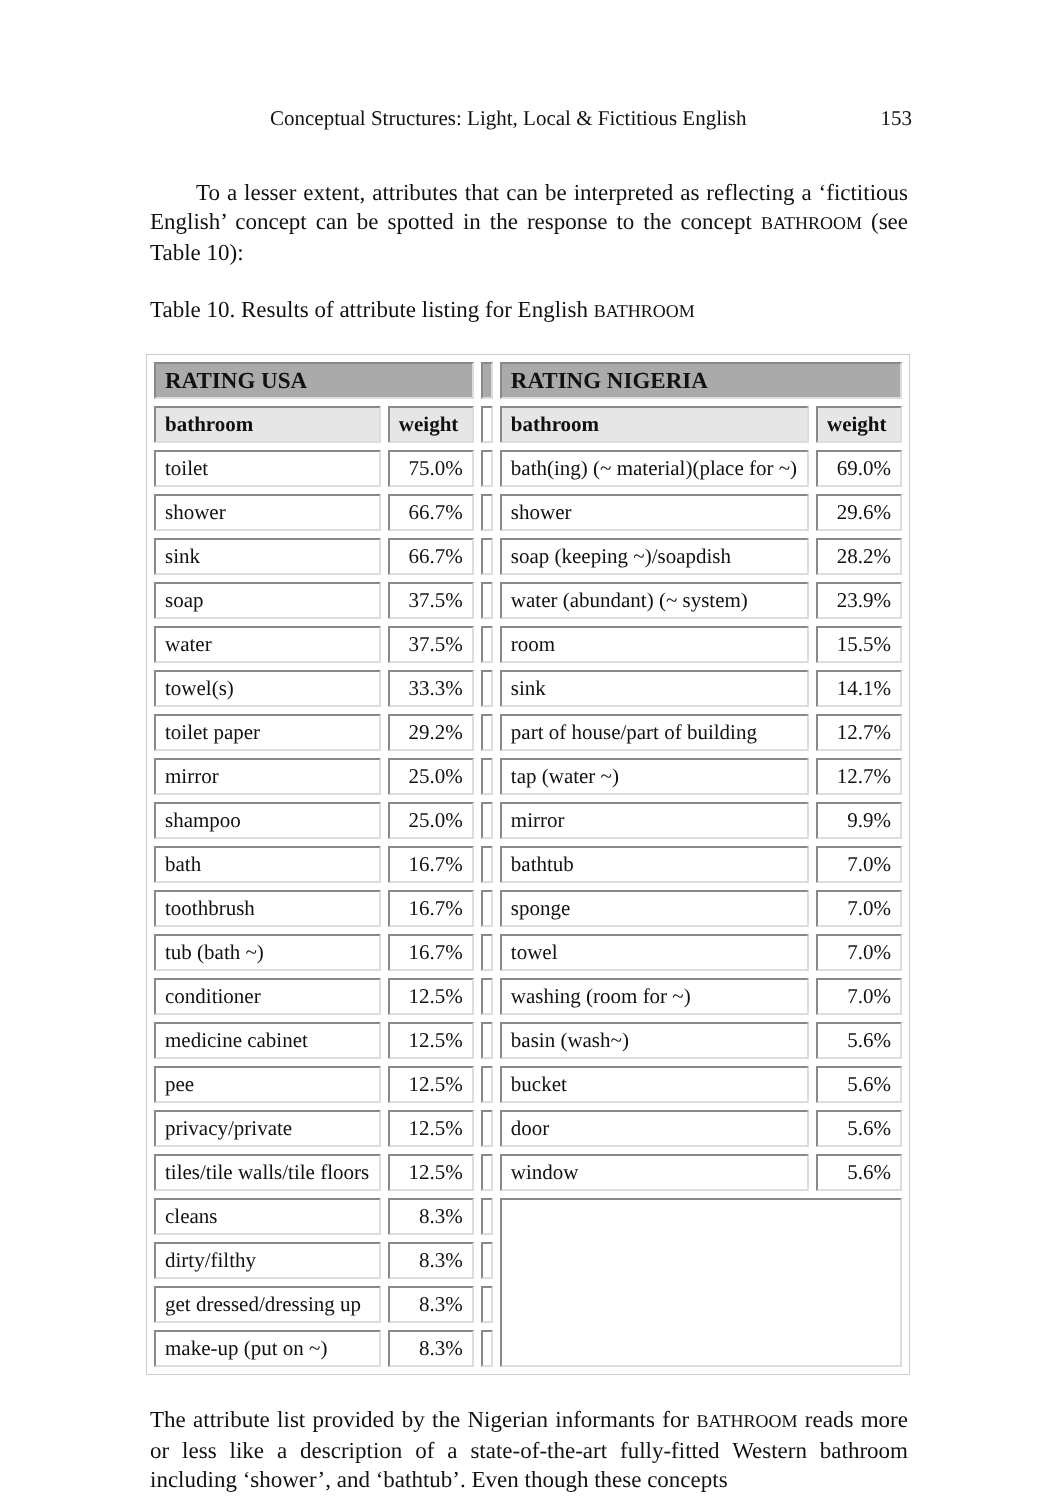Conceptual Structures: Light, Local & Fictitious English 153
To a lesser extent, attributes that can be interpreted as reflecting a ‘fictitious English’ concept can be spotted in the response to the concept BATHROOM (see Table 10):
Table 10. Results of attribute listing for English BATHROOM
| RATING USA | | | RATING NIGERIA | |
| --- | --- | --- | --- | --- |
| bathroom | weight | | bathroom | weight |
| toilet | 75.0% | | bath(ing) (~ material)(place for ~) | 69.0% |
| shower | 66.7% | | shower | 29.6% |
| sink | 66.7% | | soap (keeping ~)/soapdish | 28.2% |
| soap | 37.5% | | water (abundant) (~ system) | 23.9% |
| water | 37.5% | | room | 15.5% |
| towel(s) | 33.3% | | sink | 14.1% |
| toilet paper | 29.2% | | part of house/part of building | 12.7% |
| mirror | 25.0% | | tap (water ~) | 12.7% |
| shampoo | 25.0% | | mirror | 9.9% |
| bath | 16.7% | | bathtub | 7.0% |
| toothbrush | 16.7% | | sponge | 7.0% |
| tub (bath ~) | 16.7% | | towel | 7.0% |
| conditioner | 12.5% | | washing (room for ~) | 7.0% |
| medicine cabinet | 12.5% | | basin (wash~) | 5.6% |
| pee | 12.5% | | bucket | 5.6% |
| privacy/private | 12.5% | | door | 5.6% |
| tiles/tile walls/tile floors | 12.5% | | window | 5.6% |
| cleans | 8.3% | | | |
| dirty/filthy | 8.3% | | | |
| get dressed/dressing up | 8.3% | | | |
| make-up (put on ~) | 8.3% | | | |
The attribute list provided by the Nigerian informants for BATHROOM reads more or less like a description of a state-of-the-art fully-fitted Western bathroom including ‘shower’, and ‘bathtub’. Even though these concepts